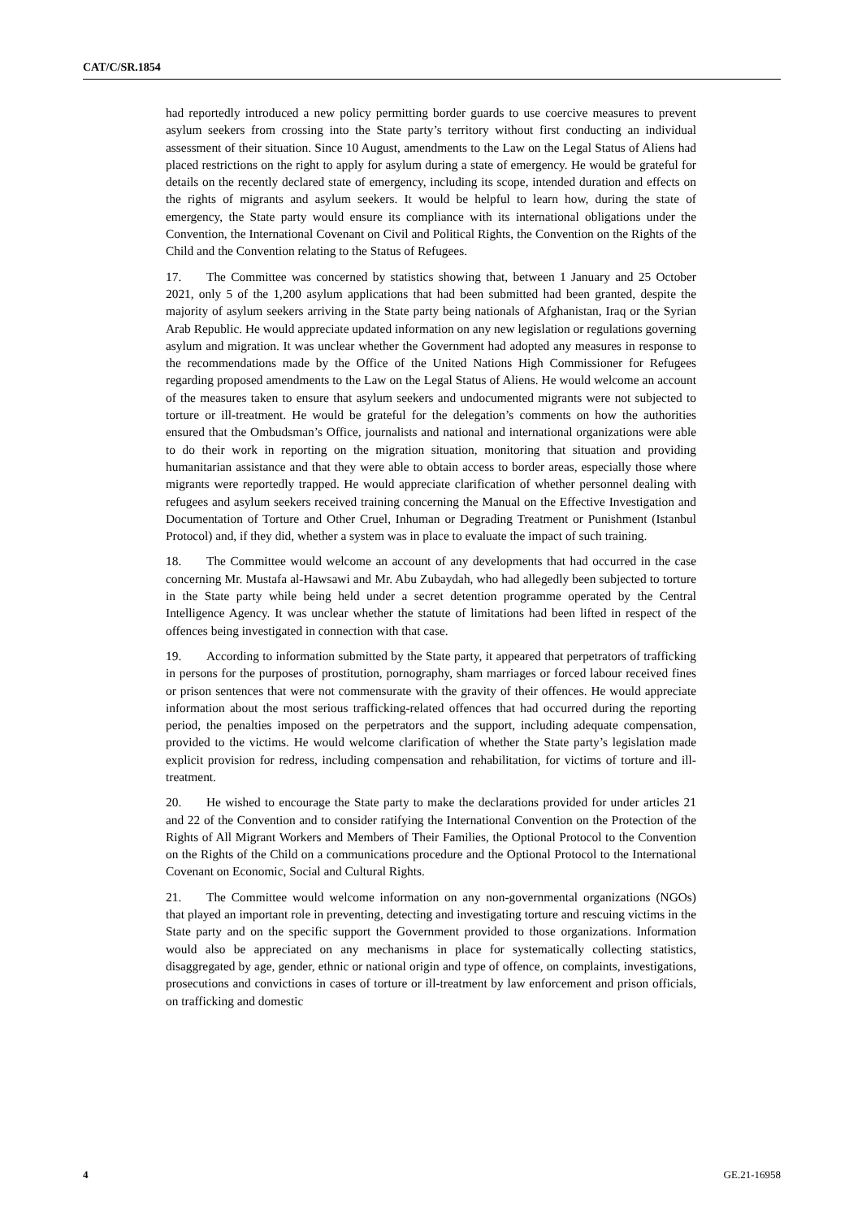CAT/C/SR.1854
had reportedly introduced a new policy permitting border guards to use coercive measures to prevent asylum seekers from crossing into the State party’s territory without first conducting an individual assessment of their situation. Since 10 August, amendments to the Law on the Legal Status of Aliens had placed restrictions on the right to apply for asylum during a state of emergency. He would be grateful for details on the recently declared state of emergency, including its scope, intended duration and effects on the rights of migrants and asylum seekers. It would be helpful to learn how, during the state of emergency, the State party would ensure its compliance with its international obligations under the Convention, the International Covenant on Civil and Political Rights, the Convention on the Rights of the Child and the Convention relating to the Status of Refugees.
17. The Committee was concerned by statistics showing that, between 1 January and 25 October 2021, only 5 of the 1,200 asylum applications that had been submitted had been granted, despite the majority of asylum seekers arriving in the State party being nationals of Afghanistan, Iraq or the Syrian Arab Republic. He would appreciate updated information on any new legislation or regulations governing asylum and migration. It was unclear whether the Government had adopted any measures in response to the recommendations made by the Office of the United Nations High Commissioner for Refugees regarding proposed amendments to the Law on the Legal Status of Aliens. He would welcome an account of the measures taken to ensure that asylum seekers and undocumented migrants were not subjected to torture or ill-treatment. He would be grateful for the delegation’s comments on how the authorities ensured that the Ombudsman’s Office, journalists and national and international organizations were able to do their work in reporting on the migration situation, monitoring that situation and providing humanitarian assistance and that they were able to obtain access to border areas, especially those where migrants were reportedly trapped. He would appreciate clarification of whether personnel dealing with refugees and asylum seekers received training concerning the Manual on the Effective Investigation and Documentation of Torture and Other Cruel, Inhuman or Degrading Treatment or Punishment (Istanbul Protocol) and, if they did, whether a system was in place to evaluate the impact of such training.
18. The Committee would welcome an account of any developments that had occurred in the case concerning Mr. Mustafa al-Hawsawi and Mr. Abu Zubaydah, who had allegedly been subjected to torture in the State party while being held under a secret detention programme operated by the Central Intelligence Agency. It was unclear whether the statute of limitations had been lifted in respect of the offences being investigated in connection with that case.
19. According to information submitted by the State party, it appeared that perpetrators of trafficking in persons for the purposes of prostitution, pornography, sham marriages or forced labour received fines or prison sentences that were not commensurate with the gravity of their offences. He would appreciate information about the most serious trafficking-related offences that had occurred during the reporting period, the penalties imposed on the perpetrators and the support, including adequate compensation, provided to the victims. He would welcome clarification of whether the State party’s legislation made explicit provision for redress, including compensation and rehabilitation, for victims of torture and ill-treatment.
20. He wished to encourage the State party to make the declarations provided for under articles 21 and 22 of the Convention and to consider ratifying the International Convention on the Protection of the Rights of All Migrant Workers and Members of Their Families, the Optional Protocol to the Convention on the Rights of the Child on a communications procedure and the Optional Protocol to the International Covenant on Economic, Social and Cultural Rights.
21. The Committee would welcome information on any non-governmental organizations (NGOs) that played an important role in preventing, detecting and investigating torture and rescuing victims in the State party and on the specific support the Government provided to those organizations. Information would also be appreciated on any mechanisms in place for systematically collecting statistics, disaggregated by age, gender, ethnic or national origin and type of offence, on complaints, investigations, prosecutions and convictions in cases of torture or ill-treatment by law enforcement and prison officials, on trafficking and domestic
4 GE.21-16958